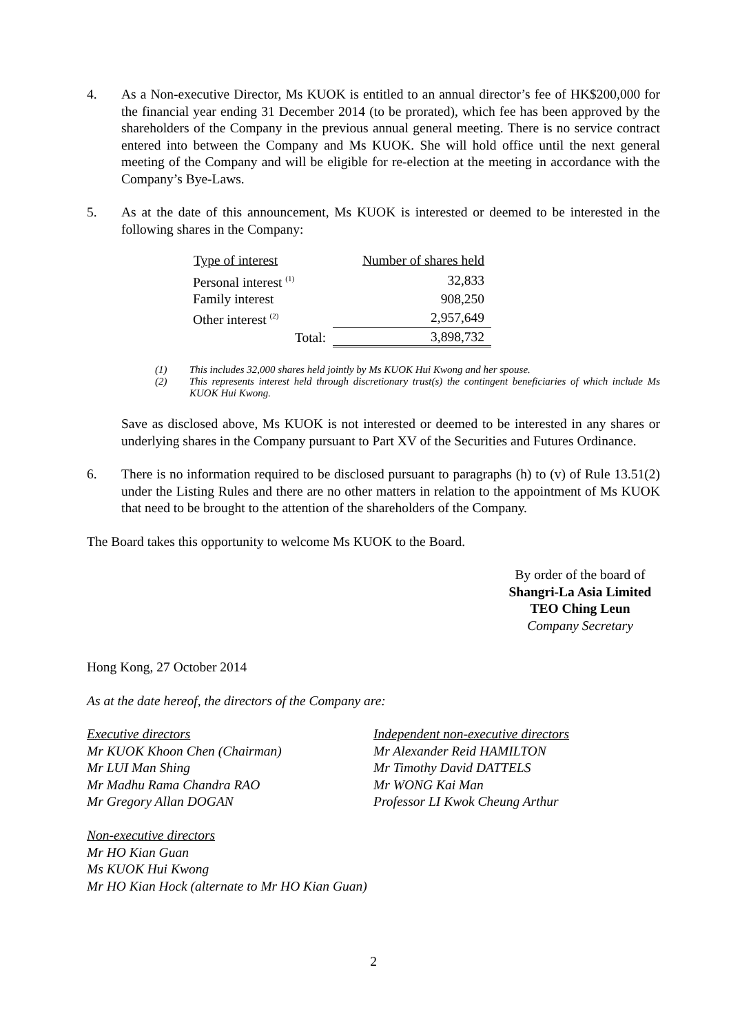4. As a Non-executive Director, Ms KUOK is entitled to an annual director’s fee of HK$200,000 for the financial year ending 31 December 2014 (to be prorated), which fee has been approved by the shareholders of the Company in the previous annual general meeting. There is no service contract entered into between the Company and Ms KUOK. She will hold office until the next general meeting of the Company and will be eligible for re-election at the meeting in accordance with the Company’s Bye-Laws.
5. As at the date of this announcement, Ms KUOK is interested or deemed to be interested in the following shares in the Company:
| Type of interest | Number of shares held | |
| --- | --- | --- |
| Personal interest <sup>(1)</sup> | 32,833 | |
| Family interest | 908,250 | |
| Other interest <sup>(2)</sup> | | 2,957,649 |
| Total: | | 3,898,732 |
(1) This includes 32,000 shares held jointly by Ms KUOK Hui Kwong and her spouse.
(2) This represents interest held through discretionary trust(s) the contingent beneficiaries of which include Ms KUOK Hui Kwong.
Save as disclosed above, Ms KUOK is not interested or deemed to be interested in any shares or underlying shares in the Company pursuant to Part XV of the Securities and Futures Ordinance.
6. There is no information required to be disclosed pursuant to paragraphs (h) to (v) of Rule 13.51(2) under the Listing Rules and there are no other matters in relation to the appointment of Ms KUOK that need to be brought to the attention of the shareholders of the Company.
The Board takes this opportunity to welcome Ms KUOK to the Board.
By order of the board of
Shangri-La Asia Limited
TEO Ching Leun
Company Secretary
Hong Kong, 27 October 2014
As at the date hereof, the directors of the Company are:
Executive directors
Mr KUOK Khoon Chen (Chairman)
Mr LUI Man Shing
Mr Madhu Rama Chandra RAO
Mr Gregory Allan DOGAN
Non-executive directors
Mr HO Kian Guan
Ms KUOK Hui Kwong
Mr HO Kian Hock (alternate to Mr HO Kian Guan)
Independent non-executive directors
Mr Alexander Reid HAMILTON
Mr Timothy David DATTELS
Mr WONG Kai Man
Professor LI Kwok Cheung Arthur
2